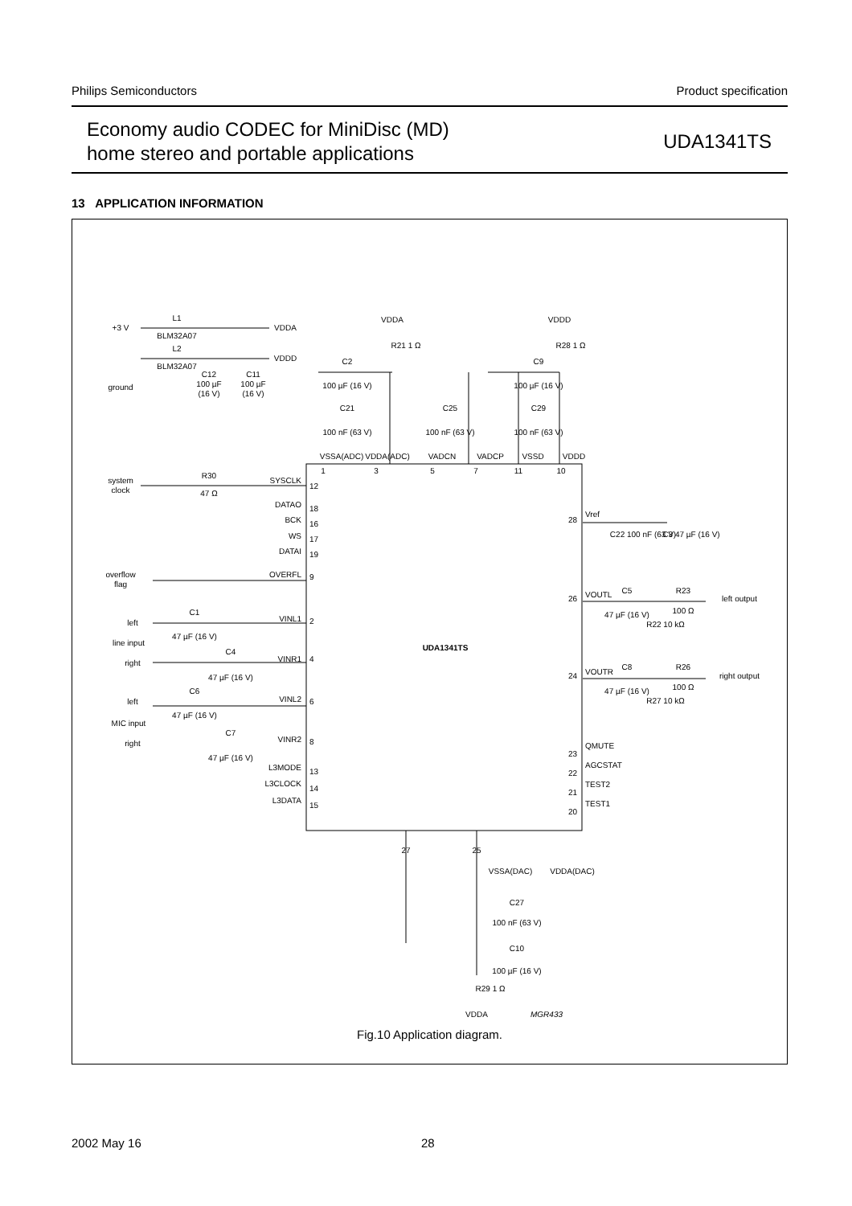Philips Semiconductors Product specification
Economy audio CODEC for MiniDisc (MD)
home stereo and portable applications
UDA1341TS
13 APPLICATION INFORMATION
+3 V
L1
BLM32A07
L2
BLM32A07
VDDA
VDDD
ground
C12
100 µF
(16 V)
C11
100 µF
(16 V)
VDDA
R21 1 Ω
C2
100 µF (16 V)
C21
100 nF (63 V)
C25
100 nF (63 V)
VDDD
R28 1 Ω
C9
100 µF (16 V)
C29
100 nF (63 V)
VSSA(ADC)
VDDA(ADC)
VADCN
VADCP
VSSD
VDDD
1
3
5
7
11
10
system
clock
R30
47 Ω
overflow
flag
left
line input
right
left
MIC input
right
C1
47 µF (16 V)
C4
47 µF (16 V)
C6
47 µF (16 V)
C7
47 µF (16 V)
UDA1341TS
VSSA(DAC)
C27
100 nF (63 V)
VDDA(DAC)
C10
100 µF (16 V)
R29 1 Ω
VDDA
MGR433
27
25
C22 100 nF (63 V)
C3 47 µF (16 V)
C5
R23
100 Ω
47 µF (16 V)
R22 10 kΩ
left output
C8
R26
100 Ω
47 µF (16 V)
R27 10 kΩ
right output
SYSCLK
DATAO
BCK
WS
DATAI
OVERFL
VINL1
VINR1
VINL2
VINR2
L3MODE
L3CLOCK
L3DATA
28
26
24
23
22
21
20
12
18
16
17
19
9
2
4
6
8
13
14
15
Vref
VOUTL
VOUTR
QMUTE
AGCSTAT
TEST2
TEST1
Fig.10 Application diagram.
2002 May 16 28